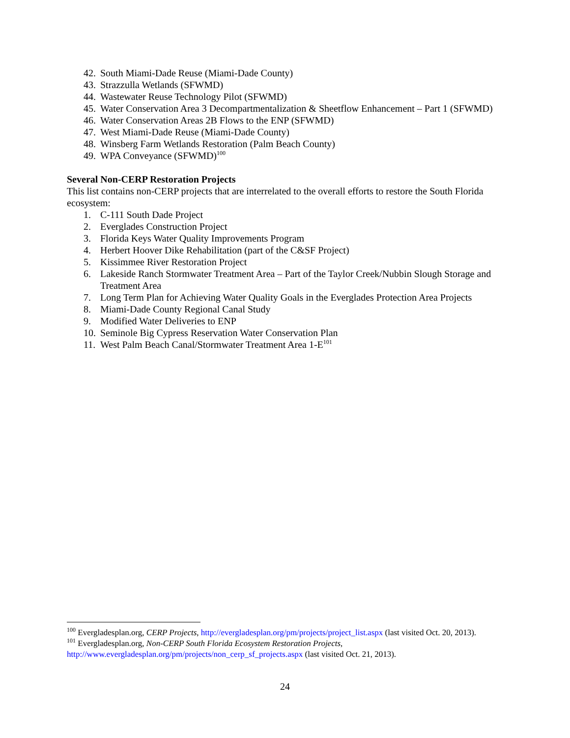42. South Miami-Dade Reuse (Miami-Dade County)
43. Strazzulla Wetlands (SFWMD)
44. Wastewater Reuse Technology Pilot (SFWMD)
45. Water Conservation Area 3 Decompartmentalization & Sheetflow Enhancement – Part 1 (SFWMD)
46. Water Conservation Areas 2B Flows to the ENP (SFWMD)
47. West Miami-Dade Reuse (Miami-Dade County)
48. Winsberg Farm Wetlands Restoration (Palm Beach County)
49. WPA Conveyance (SFWMD)<sup>100</sup>
Several Non-CERP Restoration Projects
This list contains non-CERP projects that are interrelated to the overall efforts to restore the South Florida ecosystem:
1. C-111 South Dade Project
2. Everglades Construction Project
3. Florida Keys Water Quality Improvements Program
4. Herbert Hoover Dike Rehabilitation (part of the C&SF Project)
5. Kissimmee River Restoration Project
6. Lakeside Ranch Stormwater Treatment Area – Part of the Taylor Creek/Nubbin Slough Storage and Treatment Area
7. Long Term Plan for Achieving Water Quality Goals in the Everglades Protection Area Projects
8. Miami-Dade County Regional Canal Study
9. Modified Water Deliveries to ENP
10. Seminole Big Cypress Reservation Water Conservation Plan
11. West Palm Beach Canal/Stormwater Treatment Area 1-E<sup>101</sup>
<sup>100</sup> Evergladesplan.org, CERP Projects, http://evergladesplan.org/pm/projects/project_list.aspx (last visited Oct. 20, 2013).
<sup>101</sup> Evergladesplan.org, Non-CERP South Florida Ecosystem Restoration Projects, http://www.evergladesplan.org/pm/projects/non_cerp_sf_projects.aspx (last visited Oct. 21, 2013).
24